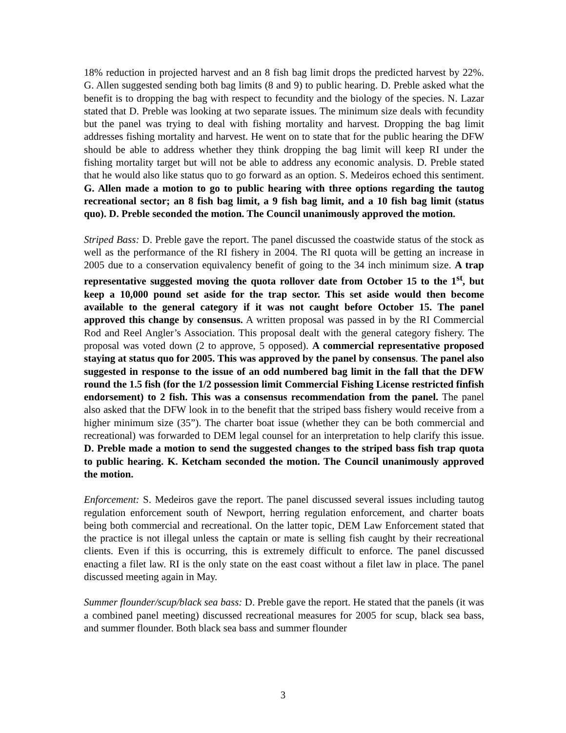18% reduction in projected harvest and an 8 fish bag limit drops the predicted harvest by 22%. G. Allen suggested sending both bag limits (8 and 9) to public hearing. D. Preble asked what the benefit is to dropping the bag with respect to fecundity and the biology of the species. N. Lazar stated that D. Preble was looking at two separate issues. The minimum size deals with fecundity but the panel was trying to deal with fishing mortality and harvest. Dropping the bag limit addresses fishing mortality and harvest. He went on to state that for the public hearing the DFW should be able to address whether they think dropping the bag limit will keep RI under the fishing mortality target but will not be able to address any economic analysis. D. Preble stated that he would also like status quo to go forward as an option. S. Medeiros echoed this sentiment. G. Allen made a motion to go to public hearing with three options regarding the tautog recreational sector; an 8 fish bag limit, a 9 fish bag limit, and a 10 fish bag limit (status quo). D. Preble seconded the motion. The Council unanimously approved the motion.
Striped Bass: D. Preble gave the report. The panel discussed the coastwide status of the stock as well as the performance of the RI fishery in 2004. The RI quota will be getting an increase in 2005 due to a conservation equivalency benefit of going to the 34 inch minimum size. A trap representative suggested moving the quota rollover date from October 15 to the 1<sup>st</sup>, but keep a 10,000 pound set aside for the trap sector. This set aside would then become available to the general category if it was not caught before October 15. The panel approved this change by consensus. A written proposal was passed in by the RI Commercial Rod and Reel Angler’s Association. This proposal dealt with the general category fishery. The proposal was voted down (2 to approve, 5 opposed). A commercial representative proposed staying at status quo for 2005. This was approved by the panel by consensus. The panel also suggested in response to the issue of an odd numbered bag limit in the fall that the DFW round the 1.5 fish (for the 1/2 possession limit Commercial Fishing License restricted finfish endorsement) to 2 fish. This was a consensus recommendation from the panel. The panel also asked that the DFW look in to the benefit that the striped bass fishery would receive from a higher minimum size (35”). The charter boat issue (whether they can be both commercial and recreational) was forwarded to DEM legal counsel for an interpretation to help clarify this issue. D. Preble made a motion to send the suggested changes to the striped bass fish trap quota to public hearing. K. Ketcham seconded the motion. The Council unanimously approved the motion.
Enforcement: S. Medeiros gave the report. The panel discussed several issues including tautog regulation enforcement south of Newport, herring regulation enforcement, and charter boats being both commercial and recreational. On the latter topic, DEM Law Enforcement stated that the practice is not illegal unless the captain or mate is selling fish caught by their recreational clients. Even if this is occurring, this is extremely difficult to enforce. The panel discussed enacting a filet law. RI is the only state on the east coast without a filet law in place. The panel discussed meeting again in May.
Summer flounder/scup/black sea bass: D. Preble gave the report. He stated that the panels (it was a combined panel meeting) discussed recreational measures for 2005 for scup, black sea bass, and summer flounder. Both black sea bass and summer flounder
3